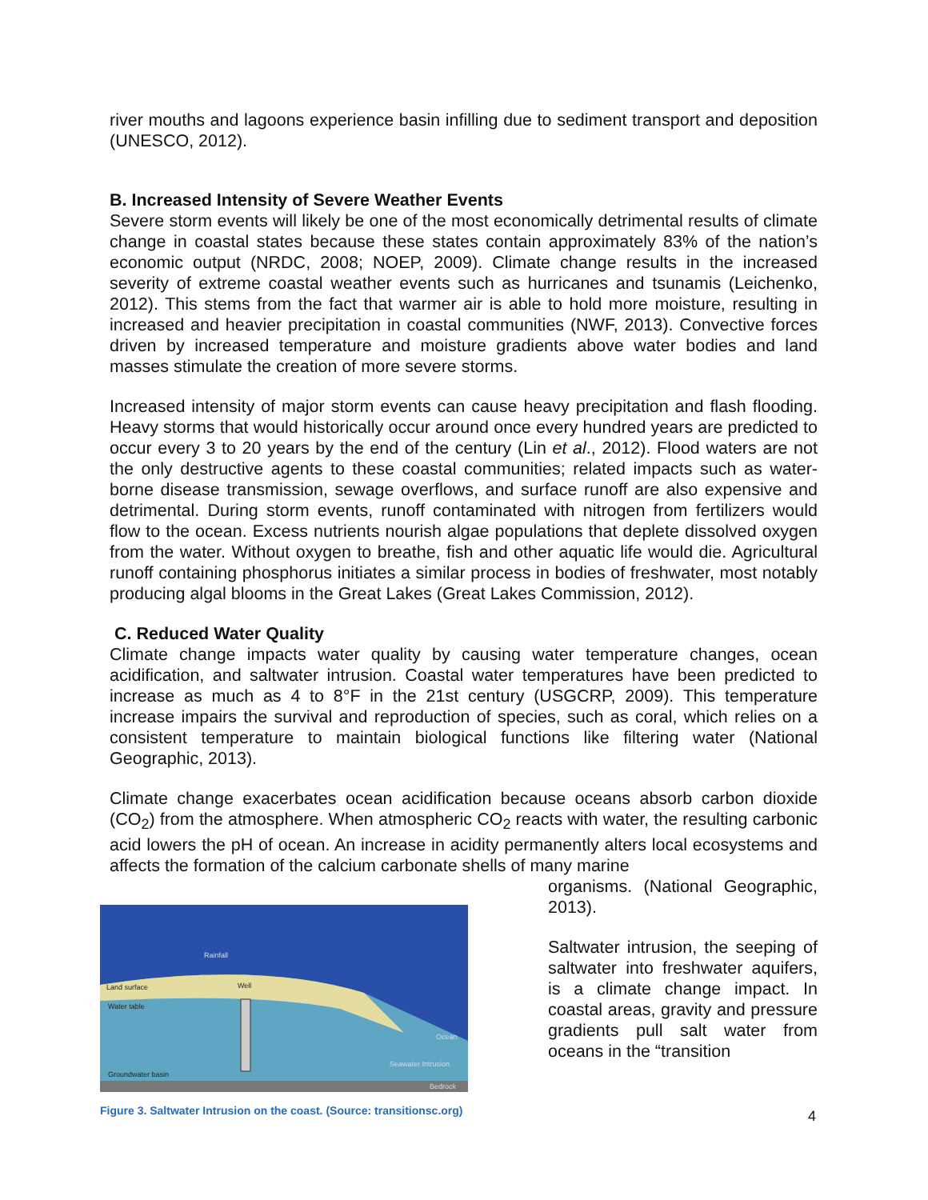river mouths and lagoons experience basin infilling due to sediment transport and deposition (UNESCO, 2012).
B. Increased Intensity of Severe Weather Events
Severe storm events will likely be one of the most economically detrimental results of climate change in coastal states because these states contain approximately 83% of the nation’s economic output (NRDC, 2008; NOEP, 2009). Climate change results in the increased severity of extreme coastal weather events such as hurricanes and tsunamis (Leichenko, 2012). This stems from the fact that warmer air is able to hold more moisture, resulting in increased and heavier precipitation in coastal communities (NWF, 2013). Convective forces driven by increased temperature and moisture gradients above water bodies and land masses stimulate the creation of more severe storms.
Increased intensity of major storm events can cause heavy precipitation and flash flooding. Heavy storms that would historically occur around once every hundred years are predicted to occur every 3 to 20 years by the end of the century (Lin et al., 2012). Flood waters are not the only destructive agents to these coastal communities; related impacts such as water-borne disease transmission, sewage overflows, and surface runoff are also expensive and detrimental. During storm events, runoff contaminated with nitrogen from fertilizers would flow to the ocean. Excess nutrients nourish algae populations that deplete dissolved oxygen from the water. Without oxygen to breathe, fish and other aquatic life would die. Agricultural runoff containing phosphorus initiates a similar process in bodies of freshwater, most notably producing algal blooms in the Great Lakes (Great Lakes Commission, 2012).
C. Reduced Water Quality
Climate change impacts water quality by causing water temperature changes, ocean acidification, and saltwater intrusion. Coastal water temperatures have been predicted to increase as much as 4 to 8°F in the 21st century (USGCRP, 2009). This temperature increase impairs the survival and reproduction of species, such as coral, which relies on a consistent temperature to maintain biological functions like filtering water (National Geographic, 2013).
Climate change exacerbates ocean acidification because oceans absorb carbon dioxide (CO<sub>2</sub>) from the atmosphere. When atmospheric CO<sub>2</sub> reacts with water, the resulting carbonic acid lowers the pH of ocean. An increase in acidity permanently alters local ecosystems and affects the formation of the calcium carbonate shells of many marine
Land surface
Water table
Groundwater basin
Well
Rainfall
Ocean
Seawater Intrusion
Bedrock
Figure 3. Saltwater Intrusion on the coast. (Source: transitionsc.org)
organisms. (National Geographic, 2013).
Saltwater intrusion, the seeping of saltwater into freshwater aquifers, is a climate change impact. In coastal areas, gravity and pressure gradients pull salt water from oceans in the “transition
4